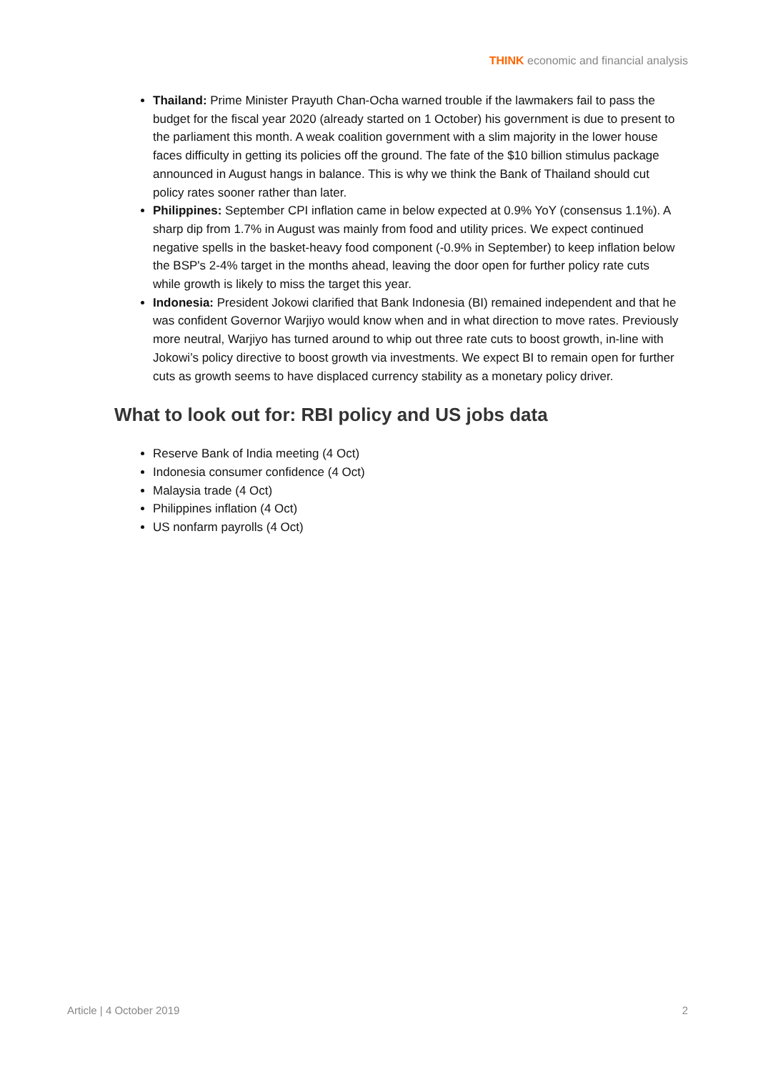THINK economic and financial analysis
Thailand: Prime Minister Prayuth Chan-Ocha warned trouble if the lawmakers fail to pass the budget for the fiscal year 2020 (already started on 1 October) his government is due to present to the parliament this month. A weak coalition government with a slim majority in the lower house faces difficulty in getting its policies off the ground. The fate of the $10 billion stimulus package announced in August hangs in balance. This is why we think the Bank of Thailand should cut policy rates sooner rather than later.
Philippines: September CPI inflation came in below expected at 0.9% YoY (consensus 1.1%). A sharp dip from 1.7% in August was mainly from food and utility prices. We expect continued negative spells in the basket-heavy food component (-0.9% in September) to keep inflation below the BSP's 2-4% target in the months ahead, leaving the door open for further policy rate cuts while growth is likely to miss the target this year.
Indonesia: President Jokowi clarified that Bank Indonesia (BI) remained independent and that he was confident Governor Warjiyo would know when and in what direction to move rates. Previously more neutral, Warjiyo has turned around to whip out three rate cuts to boost growth, in-line with Jokowi’s policy directive to boost growth via investments. We expect BI to remain open for further cuts as growth seems to have displaced currency stability as a monetary policy driver.
What to look out for: RBI policy and US jobs data
Reserve Bank of India meeting (4 Oct)
Indonesia consumer confidence (4 Oct)
Malaysia trade (4 Oct)
Philippines inflation (4 Oct)
US nonfarm payrolls (4 Oct)
Article | 4 October 2019 2